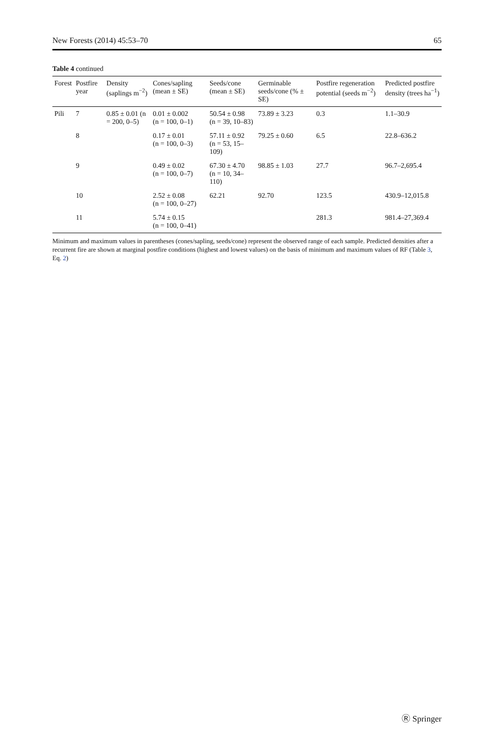New Forests (2014) 45:53–70 65
Table 4 continued
| Forest | Postfire year | Density (saplings m<sup>−2</sup>) | Cones/sapling (mean ± SE) | Seeds/cone (mean ± SE) | Germinable seeds/cone (% ± SE) | Postfire regeneration potential (seeds m<sup>−2</sup>) | Predicted postfire density (trees ha<sup>−1</sup>) |
| --- | --- | --- | --- | --- | --- | --- | --- |
| Pili | 7 | 0.85 ± 0.01 (n = 200, 0–5) | 0.01 ± 0.002 (n = 100, 0–1) | 50.54 ± 0.98 (n = 39, 10–83) | 73.89 ± 3.23 | 0.3 | 1.1–30.9 |
| | 8 | | 0.17 ± 0.01 (n = 100, 0–3) | 57.11 ± 0.92 (n = 53, 15–109) | 79.25 ± 0.60 | 6.5 | 22.8–636.2 |
| | 9 | | 0.49 ± 0.02 (n = 100, 0–7) | 67.30 ± 4.70 (n = 10, 34–110) | 98.85 ± 1.03 | 27.7 | 96.7–2,695.4 |
| | 10 | | 2.52 ± 0.08 (n = 100, 0–27) | 62.21 | 92.70 | 123.5 | 430.9–12,015.8 |
| | 11 | | 5.74 ± 0.15 (n = 100, 0–41) | | | 281.3 | 981.4–27,369.4 |
Minimum and maximum values in parentheses (cones/sapling, seeds/cone) represent the observed range of each sample. Predicted densities after a recurrent fire are shown at marginal postfire conditions (highest and lowest values) on the basis of minimum and maximum values of RF (Table 3, Eq. 2)
Ⓡ Springer